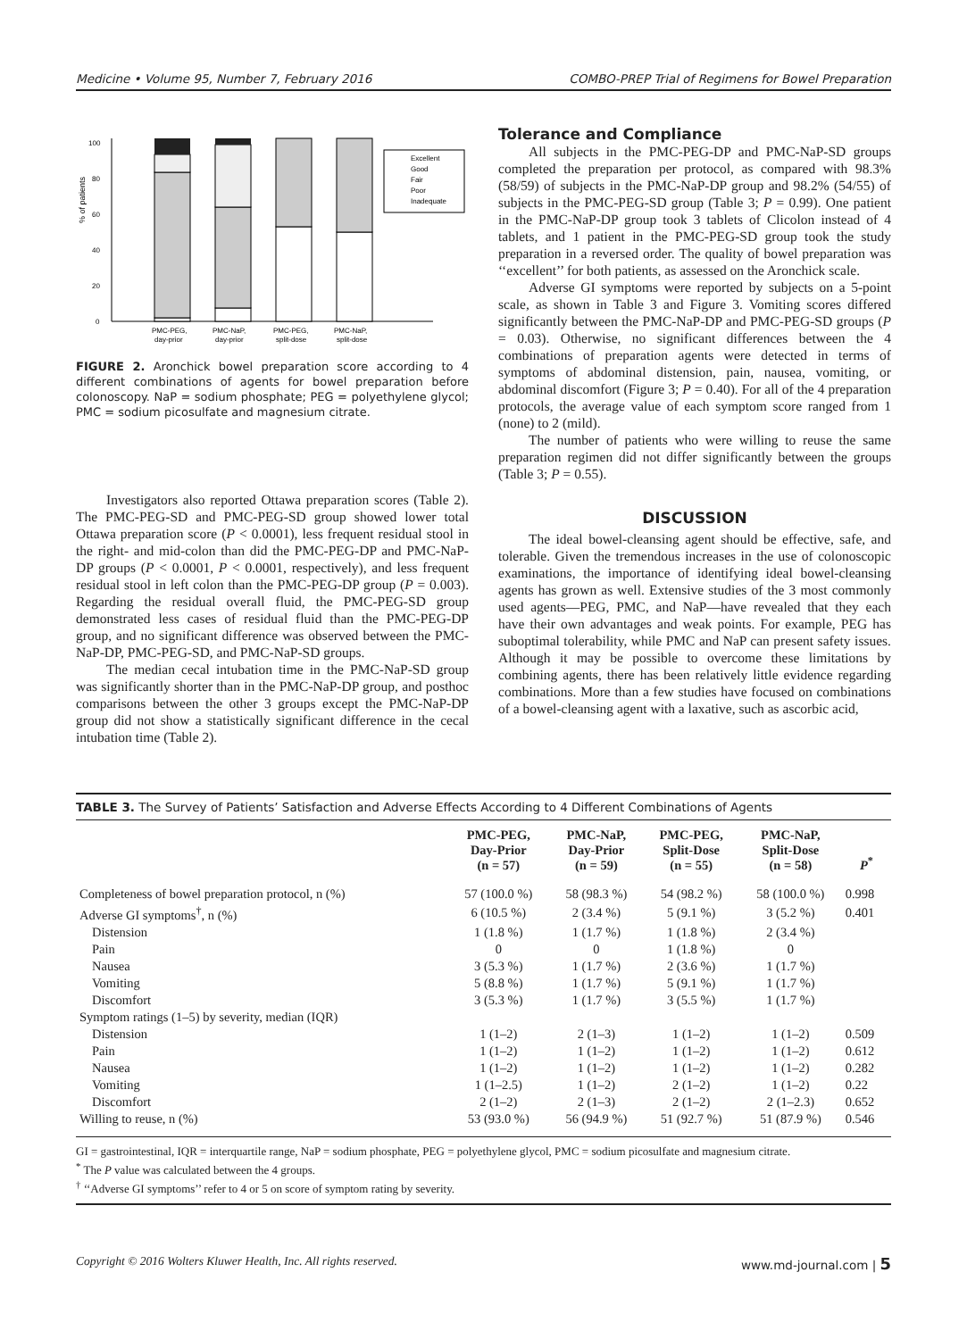Medicine • Volume 95, Number 7, February 2016 COMBO-PREP Trial of Regimens for Bowel Preparation
% of patients
0
20
40
60
80
100
PMC-PEG,
day-prior
PMC-NaP,
day-prior
PMC-PEG,
split-dose
PMC-NaP,
split-dose
Excellent
Good
Fair
Poor
Inadequate
FIGURE 2. Aronchick bowel preparation score according to 4 different combinations of agents for bowel preparation before colonoscopy. NaP = sodium phosphate; PEG = polyethylene glycol; PMC = sodium picosulfate and magnesium citrate.
Investigators also reported Ottawa preparation scores (Table 2). The PMC-PEG-SD and PMC-PEG-SD group showed lower total Ottawa preparation score (P < 0.0001), less frequent residual stool in the right- and mid-colon than did the PMC-PEG-DP and PMC-NaP-DP groups (P < 0.0001, P < 0.0001, respectively), and less frequent residual stool in left colon than the PMC-PEG-DP group (P = 0.003). Regarding the residual overall fluid, the PMC-PEG-SD group demonstrated less cases of residual fluid than the PMC-PEG-DP group, and no significant difference was observed between the PMC-NaP-DP, PMC-PEG-SD, and PMC-NaP-SD groups.
The median cecal intubation time in the PMC-NaP-SD group was significantly shorter than in the PMC-NaP-DP group, and posthoc comparisons between the other 3 groups except the PMC-NaP-DP group did not show a statistically significant difference in the cecal intubation time (Table 2).
Tolerance and Compliance
All subjects in the PMC-PEG-DP and PMC-NaP-SD groups completed the preparation per protocol, as compared with 98.3% (58/59) of subjects in the PMC-NaP-DP group and 98.2% (54/55) of subjects in the PMC-PEG-SD group (Table 3; P = 0.99). One patient in the PMC-NaP-DP group took 3 tablets of Clicolon instead of 4 tablets, and 1 patient in the PMC-PEG-SD group took the study preparation in a reversed order. The quality of bowel preparation was ‘‘excellent’’ for both patients, as assessed on the Aronchick scale.
Adverse GI symptoms were reported by subjects on a 5-point scale, as shown in Table 3 and Figure 3. Vomiting scores differed significantly between the PMC-NaP-DP and PMC-PEG-SD groups (P = 0.03). Otherwise, no significant differences between the 4 combinations of preparation agents were detected in terms of symptoms of abdominal distension, pain, nausea, vomiting, or abdominal discomfort (Figure 3; P = 0.40). For all of the 4 preparation protocols, the average value of each symptom score ranged from 1 (none) to 2 (mild).
The number of patients who were willing to reuse the same preparation regimen did not differ significantly between the groups (Table 3; P = 0.55).
DISCUSSION
The ideal bowel-cleansing agent should be effective, safe, and tolerable. Given the tremendous increases in the use of colonoscopic examinations, the importance of identifying ideal bowel-cleansing agents has grown as well. Extensive studies of the 3 most commonly used agents—PEG, PMC, and NaP—have revealed that they each have their own advantages and weak points. For example, PEG has suboptimal tolerability, while PMC and NaP can present safety issues. Although it may be possible to overcome these limitations by combining agents, there has been relatively little evidence regarding combinations. More than a few studies have focused on combinations of a bowel-cleansing agent with a laxative, such as ascorbic acid,
TABLE 3. The Survey of Patients’ Satisfaction and Adverse Effects According to 4 Different Combinations of Agents
| | PMC-PEG, Day-Prior (n = 57) | PMC-NaP, Day-Prior (n = 59) | PMC-PEG, Split-Dose (n = 55) | PMC-NaP, Split-Dose (n = 58) | P<sup>*</sup> |
| --- | --- | --- | --- | --- | --- |
| Completeness of bowel preparation protocol, n (%) | 57 (100.0 %) | 58 (98.3 %) | 54 (98.2 %) | 58 (100.0 %) | 0.998 |
| Adverse GI symptoms<sup>†</sup>, n (%) | 6 (10.5 %) | 2 (3.4 %) | 5 (9.1 %) | 3 (5.2 %) | 0.401 |
| Distension | 1 (1.8 %) | 1 (1.7 %) | 1 (1.8 %) | 2 (3.4 %) | |
| Pain | 0 | 0 | 1 (1.8 %) | 0 | |
| Nausea | 3 (5.3 %) | 1 (1.7 %) | 2 (3.6 %) | 1 (1.7 %) | |
| Vomiting | 5 (8.8 %) | 1 (1.7 %) | 5 (9.1 %) | 1 (1.7 %) | |
| Discomfort | 3 (5.3 %) | 1 (1.7 %) | 3 (5.5 %) | 1 (1.7 %) | |
| Symptom ratings (1–5) by severity, median (IQR) | | | | | |
| Distension | 1 (1–2) | 2 (1–3) | 1 (1–2) | 1 (1–2) | 0.509 |
| Pain | 1 (1–2) | 1 (1–2) | 1 (1–2) | 1 (1–2) | 0.612 |
| Nausea | 1 (1–2) | 1 (1–2) | 1 (1–2) | 1 (1–2) | 0.282 |
| Vomiting | 1 (1–2.5) | 1 (1–2) | 2 (1–2) | 1 (1–2) | 0.22 |
| Discomfort | 2 (1–2) | 2 (1–3) | 2 (1–2) | 2 (1–2.3) | 0.652 |
| Willing to reuse, n (%) | 53 (93.0 %) | 56 (94.9 %) | 51 (92.7 %) | 51 (87.9 %) | 0.546 |
GI = gastrointestinal, IQR = interquartile range, NaP = sodium phosphate, PEG = polyethylene glycol, PMC = sodium picosulfate and magnesium citrate.
<sup>*</sup> The P value was calculated between the 4 groups.
<sup>†</sup> ‘‘Adverse GI symptoms’’ refer to 4 or 5 on score of symptom rating by severity.
Copyright © 2016 Wolters Kluwer Health, Inc. All rights reserved. www.md-journal.com | 5